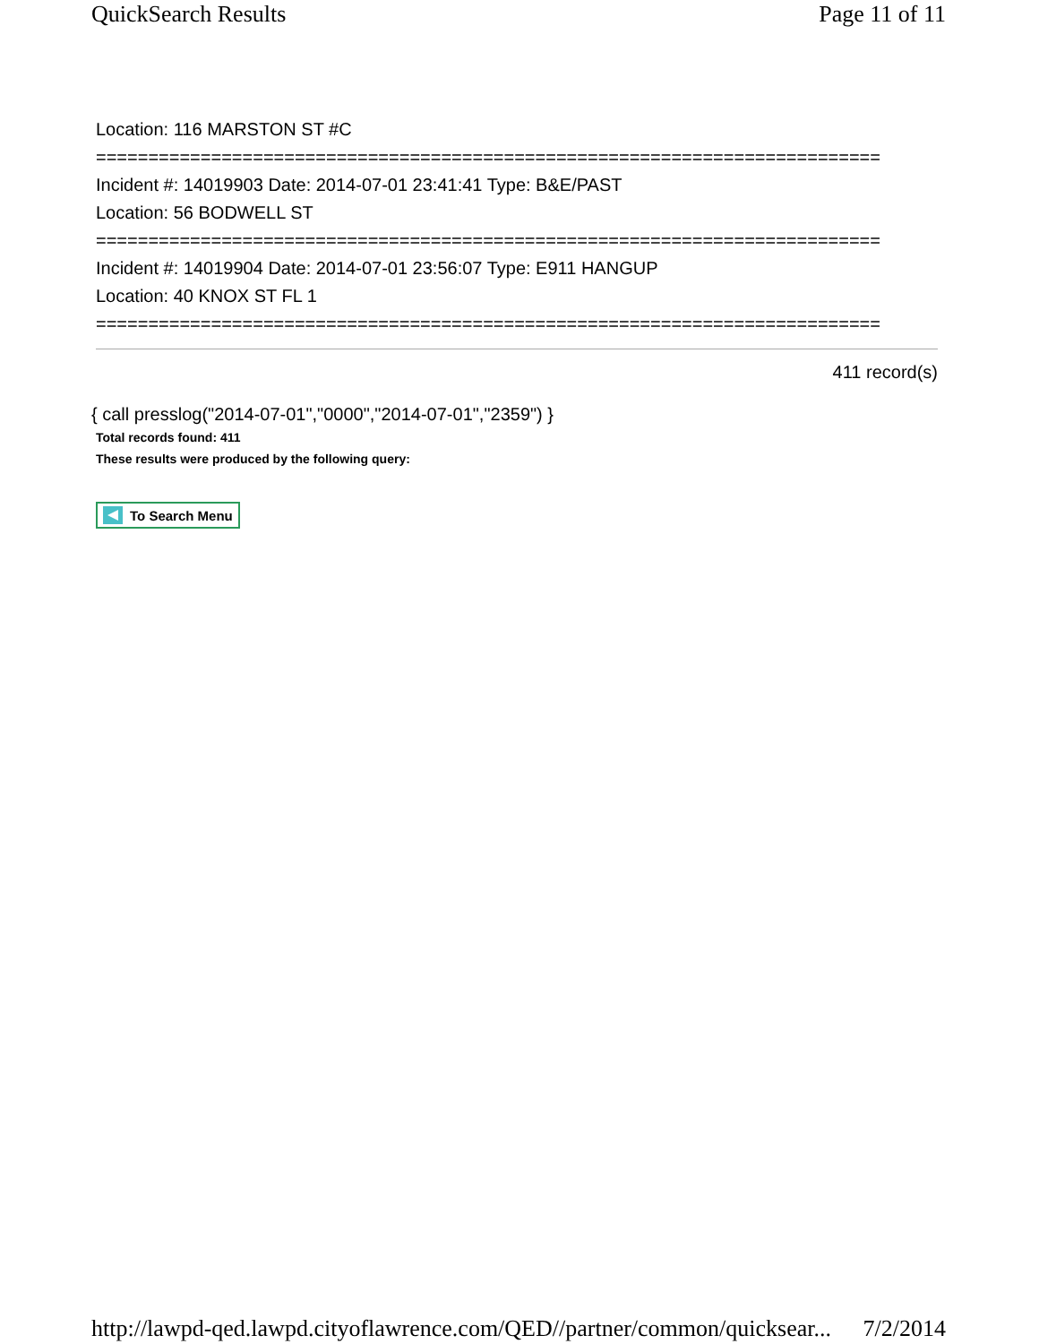QuickSearch Results Page 11 of 11
Location: 116 MARSTON ST #C
===========================================================================
Incident #: 14019903 Date: 2014-07-01 23:41:41 Type: B&E/PAST
Location: 56 BODWELL ST
===========================================================================
Incident #: 14019904 Date: 2014-07-01 23:56:07 Type: E911 HANGUP
Location: 40 KNOX ST FL 1
===========================================================================
411 record(s)
{ call presslog("2014-07-01","0000","2014-07-01","2359") }
Total records found: 411
These results were produced by the following query:
To Search Menu
http://lawpd-qed.lawpd.cityoflawrence.com/QED//partner/common/quicksear... 7/2/2014